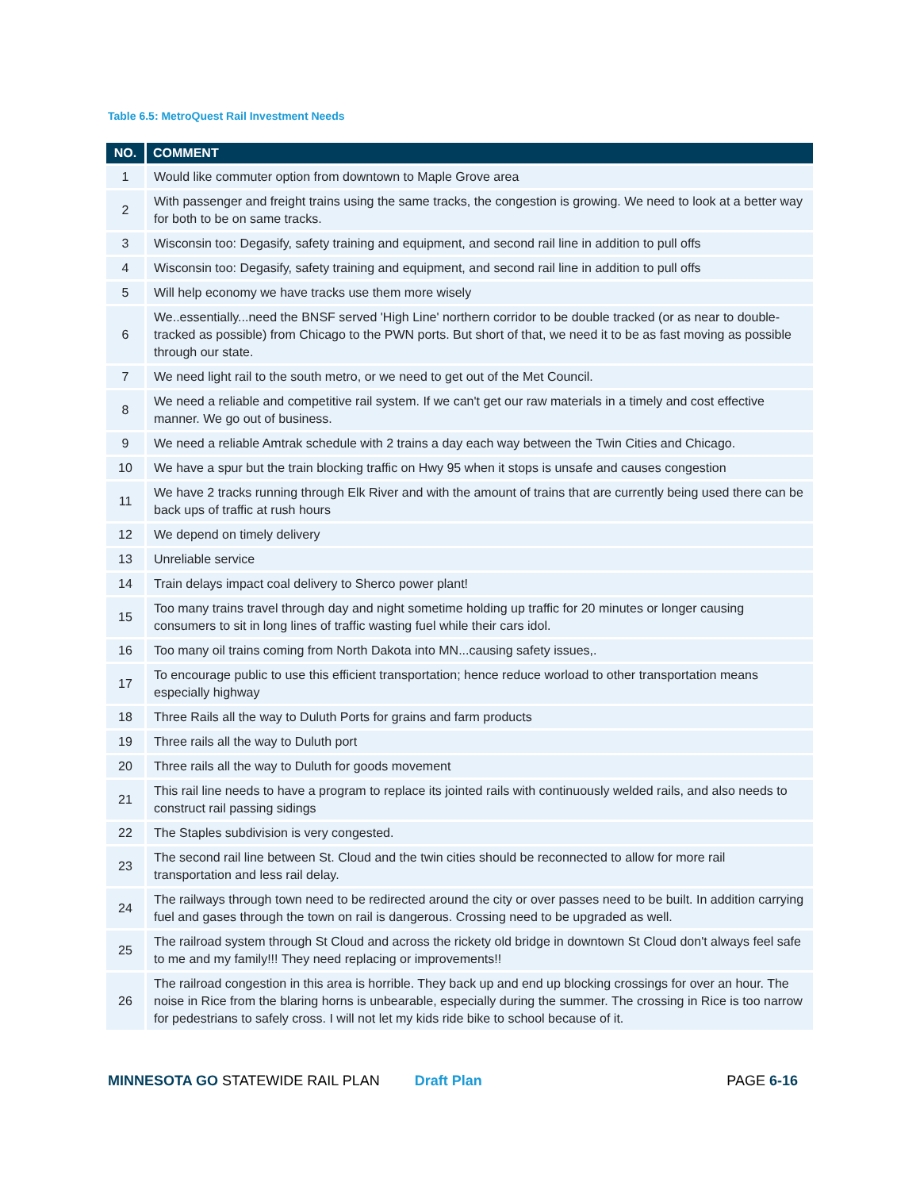Table 6.5: MetroQuest Rail Investment Needs
| NO. | COMMENT |
| --- | --- |
| 1 | Would like commuter option from downtown to Maple Grove area |
| 2 | With passenger and freight trains using the same tracks, the congestion is growing. We need to look at a better way for both to be on same tracks. |
| 3 | Wisconsin too: Degasify, safety training and equipment, and second rail line in addition to pull offs |
| 4 | Wisconsin too: Degasify, safety training and equipment, and second rail line in addition to pull offs |
| 5 | Will help economy we have tracks use them more wisely |
| 6 | We..essentially...need the BNSF served 'High Line' northern corridor to be double tracked (or as near to double-tracked as possible) from Chicago to the PWN ports. But short of that, we need it to be as fast moving as possible through our state. |
| 7 | We need light rail to the south metro, or we need to get out of the Met Council. |
| 8 | We need a reliable and competitive rail system. If we can't get our raw materials in a timely and cost effective manner. We go out of business. |
| 9 | We need a reliable Amtrak schedule with 2 trains a day each way between the Twin Cities and Chicago. |
| 10 | We have a spur but the train blocking traffic on Hwy 95 when it stops is unsafe and causes congestion |
| 11 | We have 2 tracks running through Elk River and with the amount of trains that are currently being used there can be back ups of traffic at rush hours |
| 12 | We depend on timely delivery |
| 13 | Unreliable service |
| 14 | Train delays impact coal delivery to Sherco power plant! |
| 15 | Too many trains travel through day and night sometime holding up traffic for 20 minutes or longer causing consumers to sit in long lines of traffic wasting fuel while their cars idol. |
| 16 | Too many oil trains coming from North Dakota into MN...causing safety issues,. |
| 17 | To encourage public to use this efficient transportation; hence reduce worload to other transportation means especially highway |
| 18 | Three Rails all the way to Duluth Ports for grains and farm products |
| 19 | Three rails all the way to Duluth port |
| 20 | Three rails all the way to Duluth for goods movement |
| 21 | This rail line needs to have a program to replace its jointed rails with continuously welded rails, and also needs to construct rail passing sidings |
| 22 | The Staples subdivision is very congested. |
| 23 | The second rail line between St. Cloud and the twin cities should be reconnected to allow for more rail transportation and less rail delay. |
| 24 | The railways through town need to be redirected around the city or over passes need to be built. In addition carrying fuel and gases through the town on rail is dangerous. Crossing need to be upgraded as well. |
| 25 | The railroad system through St Cloud and across the rickety old bridge in downtown St Cloud don't always feel safe to me and my family!!! They need replacing or improvements!! |
| 26 | The railroad congestion in this area is horrible. They back up and end up blocking crossings for over an hour. The noise in Rice from the blaring horns is unbearable, especially during the summer. The crossing in Rice is too narrow for pedestrians to safely cross. I will not let my kids ride bike to school because of it. |
MINNESOTA GO STATEWIDE RAIL PLAN Draft Plan PAGE 6-16